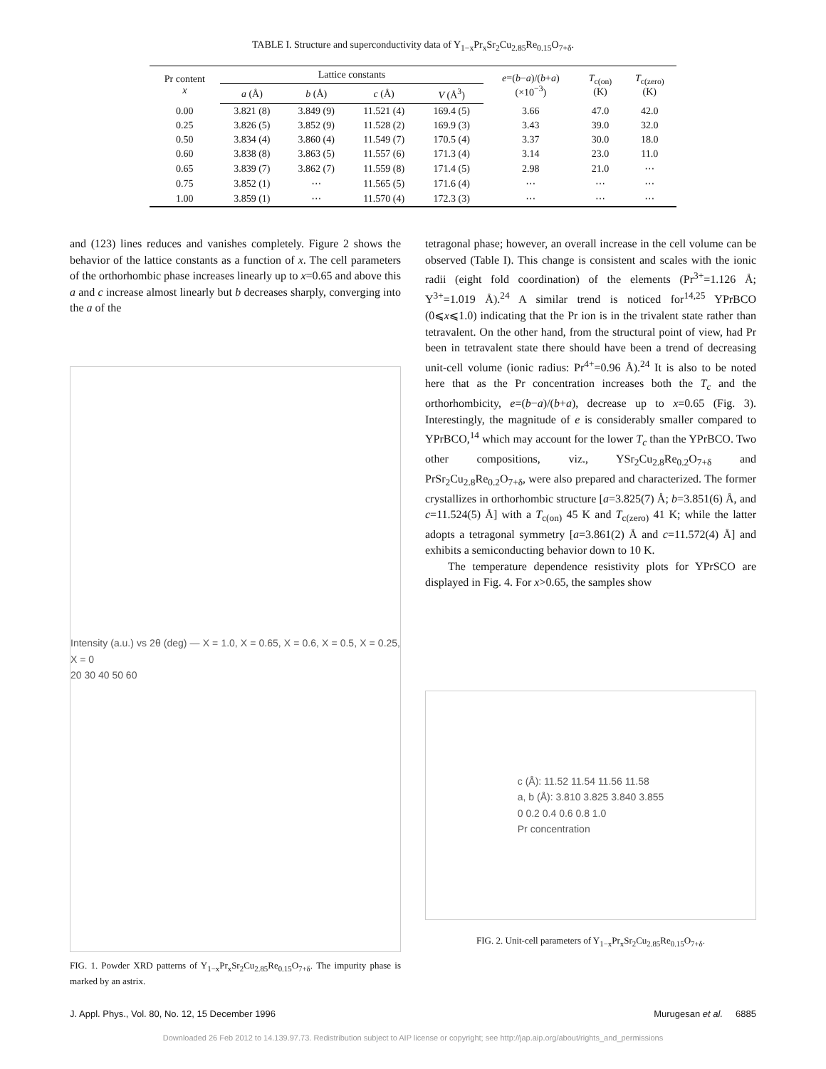TABLE I. Structure and superconductivity data of Y<sub>1−x</sub>Pr<sub>x</sub>Sr<sub>2</sub>Cu<sub>2.85</sub>Re<sub>0.15</sub>O<sub>7+δ</sub>.
| Pr content x | Lattice constants | | | | e =( b − a )/( b + a ) (×10<sup>−3</sup>) | T<sub>c(on)</sub> (K) | T<sub>c(zero)</sub> (K) |
| --- | --- | --- | --- | --- | --- | --- | --- |
| | a (Å) | b (Å) | c (Å) | V (Å<sup>3</sup>) | | | |
| 0.00 | 3.821 (8) | 3.849 (9) | 11.521 (4) | 169.4 (5) | 3.66 | 47.0 | 42.0 |
| 0.25 | 3.826 (5) | 3.852 (9) | 11.528 (2) | 169.9 (3) | 3.43 | 39.0 | 32.0 |
| 0.50 | 3.834 (4) | 3.860 (4) | 11.549 (7) | 170.5 (4) | 3.37 | 30.0 | 18.0 |
| 0.60 | 3.838 (8) | 3.863 (5) | 11.557 (6) | 171.3 (4) | 3.14 | 23.0 | 11.0 |
| 0.65 | 3.839 (7) | 3.862 (7) | 11.559 (8) | 171.4 (5) | 2.98 | 21.0 | ⋯ |
| 0.75 | 3.852 (1) | ⋯ | 11.565 (5) | 171.6 (4) | ⋯ | ⋯ | ⋯ |
| 1.00 | 3.859 (1) | ⋯ | 11.570 (4) | 172.3 (3) | ⋯ | ⋯ | ⋯ |
and (123) lines reduces and vanishes completely. Figure 2 shows the behavior of the lattice constants as a function of x. The cell parameters of the orthorhombic phase increases linearly up to x=0.65 and above this a and c increase almost linearly but b decreases sharply, converging into the a of the
Intensity (a.u.) vs 2θ (deg) — X = 1.0, X = 0.65, X = 0.6, X = 0.5, X = 0.25, X = 0
20 30 40 50 60
FIG. 1. Powder XRD patterns of Y<sub>1−x</sub>Pr<sub>x</sub>Sr<sub>2</sub>Cu<sub>2.85</sub>Re<sub>0.15</sub>O<sub>7+δ</sub>. The impurity phase is marked by an astrix.
tetragonal phase; however, an overall increase in the cell volume can be observed (Table I). This change is consistent and scales with the ionic radii (eight fold coordination) of the elements (Pr<sup>3+</sup>=1.126 Å; Y<sup>3+</sup>=1.019 Å).<sup>24</sup> A similar trend is noticed for<sup>14,25</sup> YPrBCO (0⩽x⩽1.0) indicating that the Pr ion is in the trivalent state rather than tetravalent. On the other hand, from the structural point of view, had Pr been in tetravalent state there should have been a trend of decreasing unit-cell volume (ionic radius: Pr<sup>4+</sup>=0.96 Å).<sup>24</sup> It is also to be noted here that as the Pr concentration increases both the T<sub>c</sub> and the orthorhombicity, e=(b−a)/(b+a), decrease up to x=0.65 (Fig. 3). Interestingly, the magnitude of e is considerably smaller compared to YPrBCO,<sup>14</sup> which may account for the lower T<sub>c</sub> than the YPrBCO. Two other compositions, viz., YSr<sub>2</sub>Cu<sub>2.8</sub>Re<sub>0.2</sub>O<sub>7+δ</sub> and PrSr<sub>2</sub>Cu<sub>2.8</sub>Re<sub>0.2</sub>O<sub>7+δ</sub>, were also prepared and characterized. The former crystallizes in orthorhombic structure [a=3.825(7) Å; b=3.851(6) Å, and c=11.524(5) Å] with a T<sub>c(on)</sub> 45 K and T<sub>c(zero)</sub> 41 K; while the latter adopts a tetragonal symmetry [a=3.861(2) Å and c=11.572(4) Å] and exhibits a semiconducting behavior down to 10 K.
The temperature dependence resistivity plots for YPrSCO are displayed in Fig. 4. For x>0.65, the samples show
c (Å): 11.52 11.54 11.56 11.58
a, b (Å): 3.810 3.825 3.840 3.855
0 0.2 0.4 0.6 0.8 1.0
Pr concentration
FIG. 2. Unit-cell parameters of Y<sub>1−x</sub>Pr<sub>x</sub>Sr<sub>2</sub>Cu<sub>2.85</sub>Re<sub>0.15</sub>O<sub>7+δ</sub>.
J. Appl. Phys., Vol. 80, No. 12, 15 December 1996 Murugesan et al. 6885
Downloaded 26 Feb 2012 to 14.139.97.73. Redistribution subject to AIP license or copyright; see http://jap.aip.org/about/rights_and_permissions